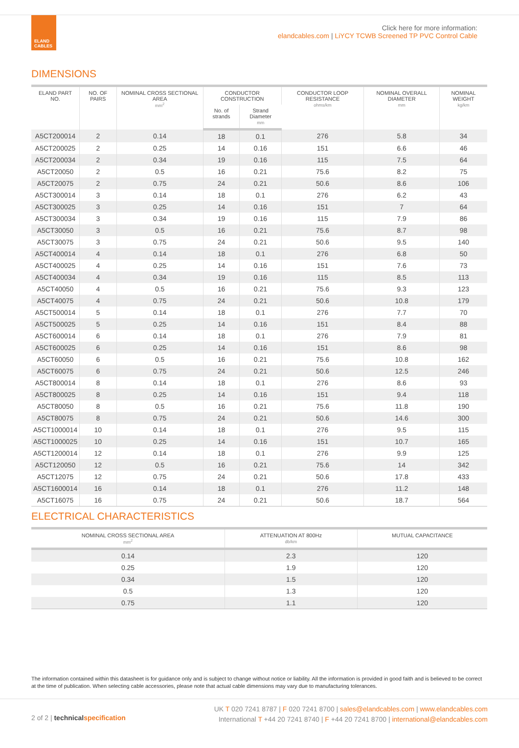ELAND CABLES
Click here for more information:
elandcables.com | LiYCY TCWB Screened TP PVC Control Cable
DIMENSIONS
| ELAND PART NO. | NO. OF PAIRS | NOMINAL CROSS SECTIONAL AREA mm<sup>2</sup> | CONDUCTOR CONSTRUCTION | | CONDUCTOR LOOP RESISTANCE ohms/km | NOMINAL OVERALL DIAMETER mm | NOMINAL WEIGHT kg/km |
| --- | --- | --- | --- | --- | --- | --- | --- |
| | | | No. of strands | Strand Diameter mm | | | |
| A5CT200014 | 2 | 0.14 | 18 | 0.1 | 276 | 5.8 | 34 |
| A5CT200025 | 2 | 0.25 | 14 | 0.16 | 151 | 6.6 | 46 |
| A5CT200034 | 2 | 0.34 | 19 | 0.16 | 115 | 7.5 | 64 |
| A5CT20050 | 2 | 0.5 | 16 | 0.21 | 75.6 | 8.2 | 75 |
| A5CT20075 | 2 | 0.75 | 24 | 0.21 | 50.6 | 8.6 | 106 |
| A5CT300014 | 3 | 0.14 | 18 | 0.1 | 276 | 6.2 | 43 |
| A5CT300025 | 3 | 0.25 | 14 | 0.16 | 151 | 7 | 64 |
| A5CT300034 | 3 | 0.34 | 19 | 0.16 | 115 | 7.9 | 86 |
| A5CT30050 | 3 | 0.5 | 16 | 0.21 | 75.6 | 8.7 | 98 |
| A5CT30075 | 3 | 0.75 | 24 | 0.21 | 50.6 | 9.5 | 140 |
| A5CT400014 | 4 | 0.14 | 18 | 0.1 | 276 | 6.8 | 50 |
| A5CT400025 | 4 | 0.25 | 14 | 0.16 | 151 | 7.6 | 73 |
| A5CT400034 | 4 | 0.34 | 19 | 0.16 | 115 | 8.5 | 113 |
| A5CT40050 | 4 | 0.5 | 16 | 0.21 | 75.6 | 9.3 | 123 |
| A5CT40075 | 4 | 0.75 | 24 | 0.21 | 50.6 | 10.8 | 179 |
| A5CT500014 | 5 | 0.14 | 18 | 0.1 | 276 | 7.7 | 70 |
| A5CT500025 | 5 | 0.25 | 14 | 0.16 | 151 | 8.4 | 88 |
| A5CT600014 | 6 | 0.14 | 18 | 0.1 | 276 | 7.9 | 81 |
| A5CT600025 | 6 | 0.25 | 14 | 0.16 | 151 | 8.6 | 98 |
| A5CT60050 | 6 | 0.5 | 16 | 0.21 | 75.6 | 10.8 | 162 |
| A5CT60075 | 6 | 0.75 | 24 | 0.21 | 50.6 | 12.5 | 246 |
| A5CT800014 | 8 | 0.14 | 18 | 0.1 | 276 | 8.6 | 93 |
| A5CT800025 | 8 | 0.25 | 14 | 0.16 | 151 | 9.4 | 118 |
| A5CT80050 | 8 | 0.5 | 16 | 0.21 | 75.6 | 11.8 | 190 |
| A5CT80075 | 8 | 0.75 | 24 | 0.21 | 50.6 | 14.6 | 300 |
| A5CT1000014 | 10 | 0.14 | 18 | 0.1 | 276 | 9.5 | 115 |
| A5CT1000025 | 10 | 0.25 | 14 | 0.16 | 151 | 10.7 | 165 |
| A5CT1200014 | 12 | 0.14 | 18 | 0.1 | 276 | 9.9 | 125 |
| A5CT120050 | 12 | 0.5 | 16 | 0.21 | 75.6 | 14 | 342 |
| A5CT12075 | 12 | 0.75 | 24 | 0.21 | 50.6 | 17.8 | 433 |
| A5CT1600014 | 16 | 0.14 | 18 | 0.1 | 276 | 11.2 | 148 |
| A5CT16075 | 16 | 0.75 | 24 | 0.21 | 50.6 | 18.7 | 564 |
ELECTRICAL CHARACTERISTICS
| NOMINAL CROSS SECTIONAL AREA mm<sup>2</sup> | ATTENUATION AT 800Hz db/km | MUTUAL CAPACITANCE |
| --- | --- | --- |
| 0.14 | 2.3 | 120 |
| 0.25 | 1.9 | 120 |
| 0.34 | 1.5 | 120 |
| 0.5 | 1.3 | 120 |
| 0.75 | 1.1 | 120 |
The information contained within this datasheet is for guidance only and is subject to change without notice or liability. All the information is provided in good faith and is believed to be correct at the time of publication. When selecting cable accessories, please note that actual cable dimensions may vary due to manufacturing tolerances.
2 of 2 | technical specification
UK T 020 7241 8787 | F 020 7241 8700 | sales@elandcables.com | www.elandcables.com
International T +44 20 7241 8740 | F +44 20 7241 8700 | international@elandcables.com